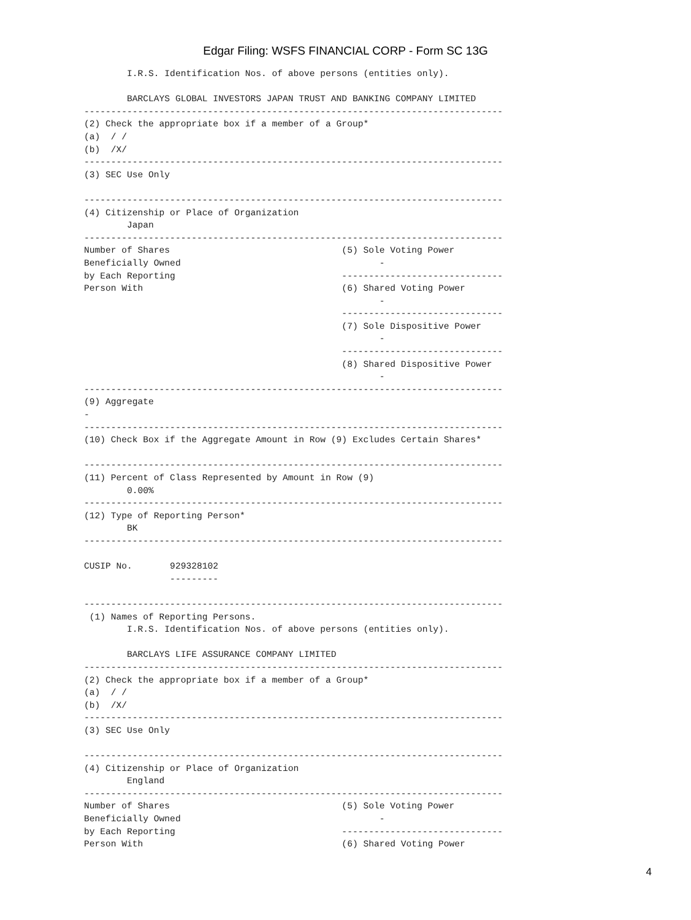Edgar Filing: WSFS FINANCIAL CORP - Form SC 13G
        I.R.S. Identification Nos. of above persons (entities only).

        BARCLAYS GLOBAL INVESTORS JAPAN TRUST AND BANKING COMPANY LIMITED
------------------------------------------------------------------------------
(2) Check the appropriate box if a member of a Group*
(a)  / /
(b)  /X/
------------------------------------------------------------------------------
(3) SEC Use Only

------------------------------------------------------------------------------
(4) Citizenship or Place of Organization
        Japan
------------------------------------------------------------------------------
Number of Shares                                (5) Sole Voting Power
Beneficially Owned                                     -
by Each Reporting                               ------------------------------
Person With                                     (6) Shared Voting Power
                                                       -
                                                ------------------------------
                                                (7) Sole Dispositive Power
                                                       -
                                                ------------------------------
                                                (8) Shared Dispositive Power
                                                       -
------------------------------------------------------------------------------
(9) Aggregate
-
------------------------------------------------------------------------------
(10) Check Box if the Aggregate Amount in Row (9) Excludes Certain Shares*

------------------------------------------------------------------------------
(11) Percent of Class Represented by Amount in Row (9)
        0.00%
------------------------------------------------------------------------------
(12) Type of Reporting Person*
        BK
------------------------------------------------------------------------------

CUSIP No.       929328102
                ---------

------------------------------------------------------------------------------
 (1) Names of Reporting Persons.
        I.R.S. Identification Nos. of above persons (entities only).

        BARCLAYS LIFE ASSURANCE COMPANY LIMITED
------------------------------------------------------------------------------
(2) Check the appropriate box if a member of a Group*
(a)  / /
(b)  /X/
------------------------------------------------------------------------------
(3) SEC Use Only

------------------------------------------------------------------------------
(4) Citizenship or Place of Organization
        England
------------------------------------------------------------------------------
Number of Shares                                (5) Sole Voting Power
Beneficially Owned                                     -
by Each Reporting                               ------------------------------
Person With                                     (6) Shared Voting Power
4